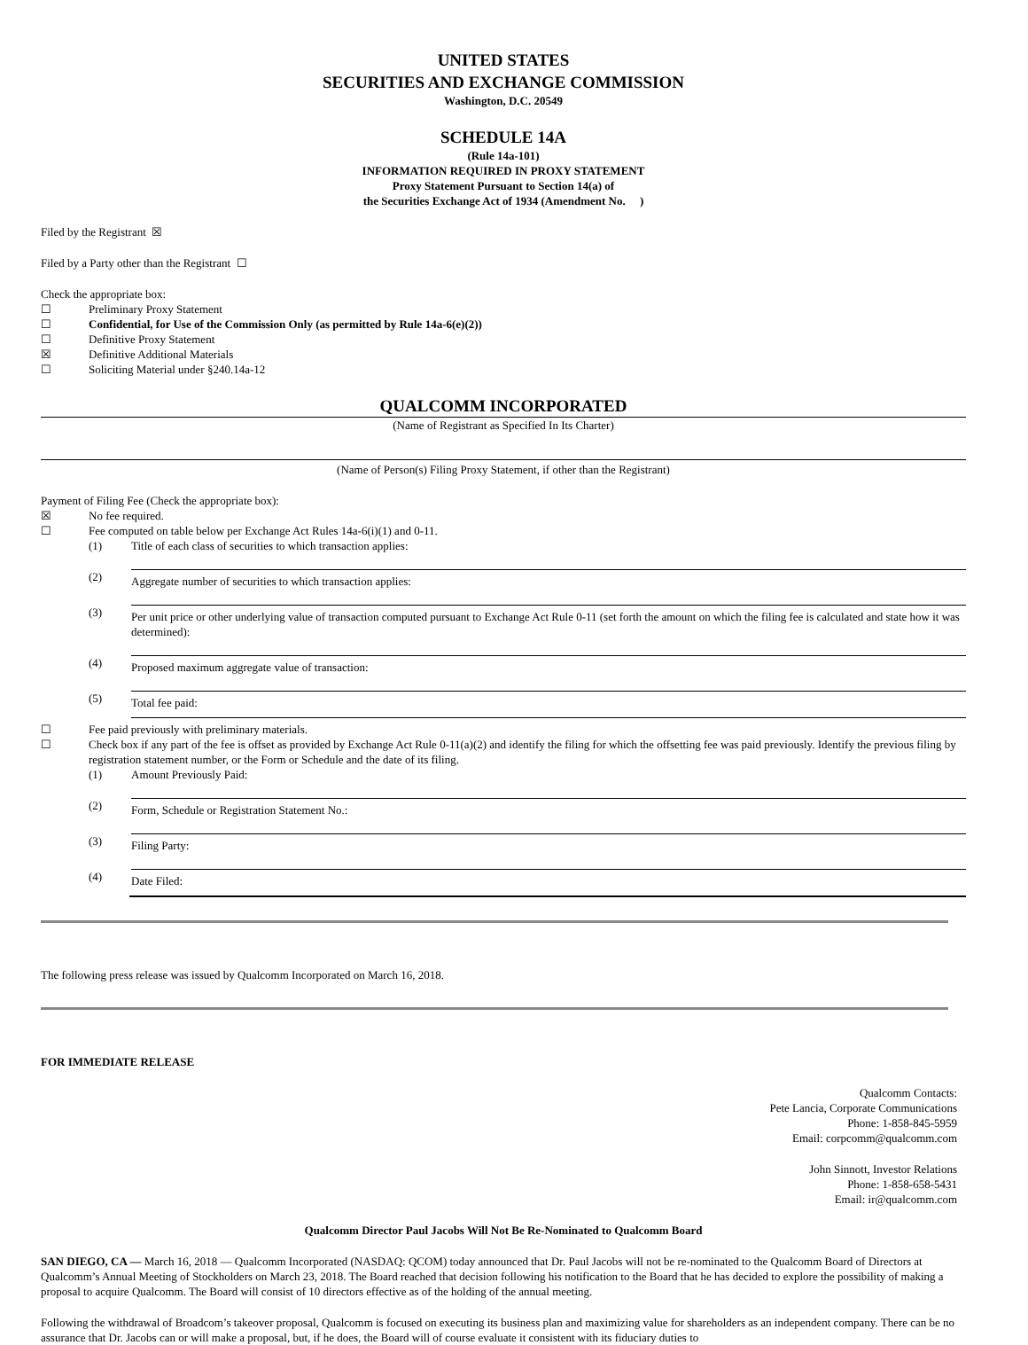UNITED STATES
SECURITIES AND EXCHANGE COMMISSION
Washington, D.C. 20549
SCHEDULE 14A
(Rule 14a-101)
INFORMATION REQUIRED IN PROXY STATEMENT
Proxy Statement Pursuant to Section 14(a) of
the Securities Exchange Act of 1934 (Amendment No. )
Filed by the Registrant ☒
Filed by a Party other than the Registrant ☐
Check the appropriate box:
☐ Preliminary Proxy Statement
☐ Confidential, for Use of the Commission Only (as permitted by Rule 14a-6(e)(2))
☐ Definitive Proxy Statement
☒ Definitive Additional Materials
☐ Soliciting Material under §240.14a-12
QUALCOMM INCORPORATED
(Name of Registrant as Specified In Its Charter)
(Name of Person(s) Filing Proxy Statement, if other than the Registrant)
Payment of Filing Fee (Check the appropriate box):
☒ No fee required.
☐ Fee computed on table below per Exchange Act Rules 14a-6(i)(1) and 0-11.
(1) Title of each class of securities to which transaction applies:
(2) Aggregate number of securities to which transaction applies:
(3) Per unit price or other underlying value of transaction computed pursuant to Exchange Act Rule 0-11 (set forth the amount on which the filing fee is calculated and state how it was determined):
(4) Proposed maximum aggregate value of transaction:
(5) Total fee paid:
☐ Fee paid previously with preliminary materials.
☐ Check box if any part of the fee is offset as provided by Exchange Act Rule 0-11(a)(2) and identify the filing for which the offsetting fee was paid previously. Identify the previous filing by registration statement number, or the Form or Schedule and the date of its filing.
(1) Amount Previously Paid:
(2) Form, Schedule or Registration Statement No.:
(3) Filing Party:
(4) Date Filed:
The following press release was issued by Qualcomm Incorporated on March 16, 2018.
FOR IMMEDIATE RELEASE
Qualcomm Contacts:
Pete Lancia, Corporate Communications
Phone: 1-858-845-5959
Email: corpcomm@qualcomm.com
John Sinnott, Investor Relations
Phone: 1-858-658-5431
Email: ir@qualcomm.com
Qualcomm Director Paul Jacobs Will Not Be Re-Nominated to Qualcomm Board
SAN DIEGO, CA — March 16, 2018 — Qualcomm Incorporated (NASDAQ: QCOM) today announced that Dr. Paul Jacobs will not be re-nominated to the Qualcomm Board of Directors at Qualcomm’s Annual Meeting of Stockholders on March 23, 2018. The Board reached that decision following his notification to the Board that he has decided to explore the possibility of making a proposal to acquire Qualcomm. The Board will consist of 10 directors effective as of the holding of the annual meeting.
Following the withdrawal of Broadcom’s takeover proposal, Qualcomm is focused on executing its business plan and maximizing value for shareholders as an independent company. There can be no assurance that Dr. Jacobs can or will make a proposal, but, if he does, the Board will of course evaluate it consistent with its fiduciary duties to